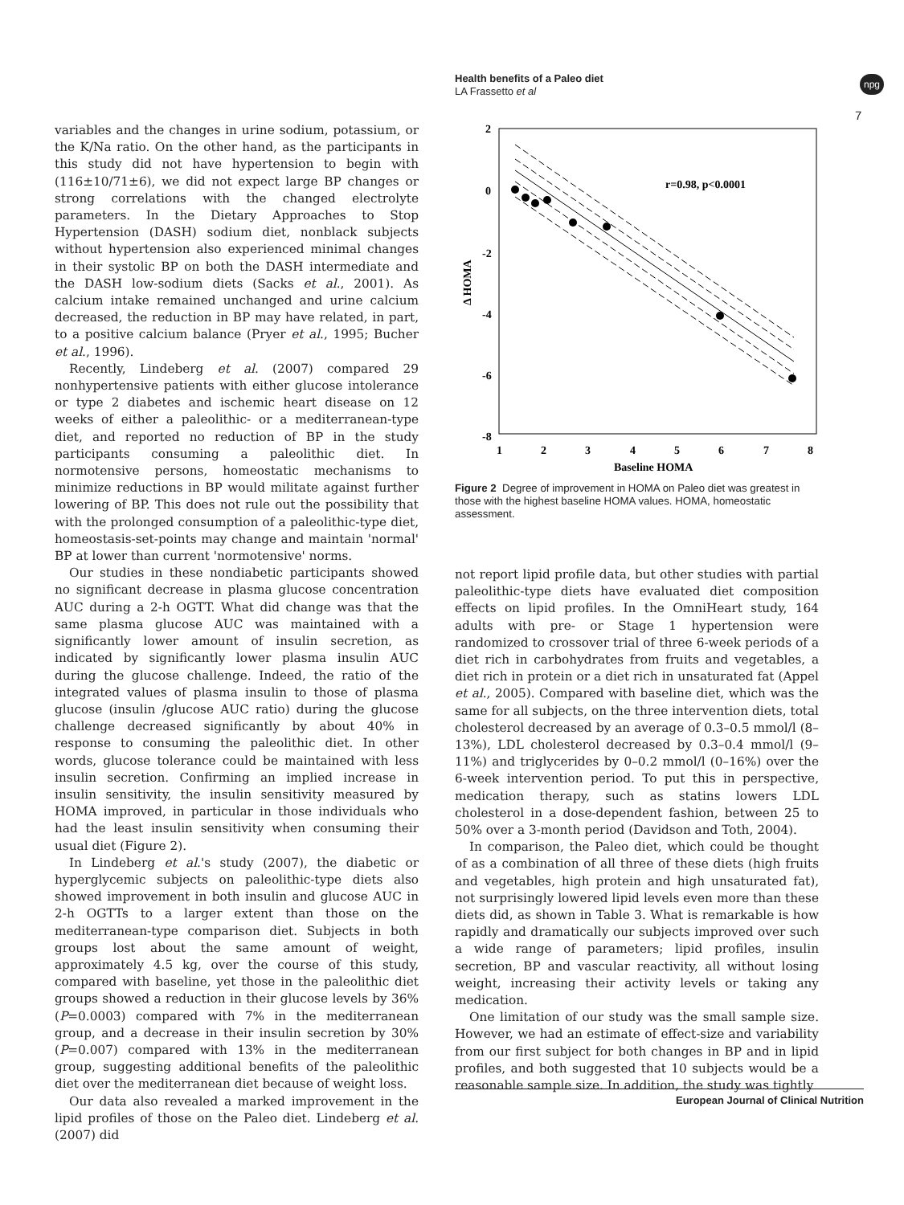Health benefits of a Paleo diet
LA Frassetto et al
npg
7
variables and the changes in urine sodium, potassium, or the K/Na ratio. On the other hand, as the participants in this study did not have hypertension to begin with (116±10/71±6), we did not expect large BP changes or strong correlations with the changed electrolyte parameters. In the Dietary Approaches to Stop Hypertension (DASH) sodium diet, nonblack subjects without hypertension also experienced minimal changes in their systolic BP on both the DASH intermediate and the DASH low-sodium diets (Sacks et al., 2001). As calcium intake remained unchanged and urine calcium decreased, the reduction in BP may have related, in part, to a positive calcium balance (Pryer et al., 1995; Bucher et al., 1996).
Recently, Lindeberg et al. (2007) compared 29 nonhypertensive patients with either glucose intolerance or type 2 diabetes and ischemic heart disease on 12 weeks of either a paleolithic- or a mediterranean-type diet, and reported no reduction of BP in the study participants consuming a paleolithic diet. In normotensive persons, homeostatic mechanisms to minimize reductions in BP would militate against further lowering of BP. This does not rule out the possibility that with the prolonged consumption of a paleolithic-type diet, homeostasis-set-points may change and maintain 'normal' BP at lower than current 'normotensive' norms.
Our studies in these nondiabetic participants showed no significant decrease in plasma glucose concentration AUC during a 2-h OGTT. What did change was that the same plasma glucose AUC was maintained with a significantly lower amount of insulin secretion, as indicated by significantly lower plasma insulin AUC during the glucose challenge. Indeed, the ratio of the integrated values of plasma insulin to those of plasma glucose (insulin /glucose AUC ratio) during the glucose challenge decreased significantly by about 40% in response to consuming the paleolithic diet. In other words, glucose tolerance could be maintained with less insulin secretion. Confirming an implied increase in insulin sensitivity, the insulin sensitivity measured by HOMA improved, in particular in those individuals who had the least insulin sensitivity when consuming their usual diet (Figure 2).
In Lindeberg et al.'s study (2007), the diabetic or hyperglycemic subjects on paleolithic-type diets also showed improvement in both insulin and glucose AUC in 2-h OGTTs to a larger extent than those on the mediterranean-type comparison diet. Subjects in both groups lost about the same amount of weight, approximately 4.5 kg, over the course of this study, compared with baseline, yet those in the paleolithic diet groups showed a reduction in their glucose levels by 36% (P=0.0003) compared with 7% in the mediterranean group, and a decrease in their insulin secretion by 30% (P=0.007) compared with 13% in the mediterranean group, suggesting additional benefits of the paleolithic diet over the mediterranean diet because of weight loss.
Our data also revealed a marked improvement in the lipid profiles of those on the Paleo diet. Lindeberg et al. (2007) did
2
0
-2
-4
-6
-8
1
2
3
4
5
6
7
8
Baseline HOMA
Δ HOMA
r=0.98, p<0.0001
Figure 2 Degree of improvement in HOMA on Paleo diet was greatest in those with the highest baseline HOMA values. HOMA, homeostatic assessment.
not report lipid profile data, but other studies with partial paleolithic-type diets have evaluated diet composition effects on lipid profiles. In the OmniHeart study, 164 adults with pre- or Stage 1 hypertension were randomized to crossover trial of three 6-week periods of a diet rich in carbohydrates from fruits and vegetables, a diet rich in protein or a diet rich in unsaturated fat (Appel et al., 2005). Compared with baseline diet, which was the same for all subjects, on the three intervention diets, total cholesterol decreased by an average of 0.3–0.5 mmol/l (8–13%), LDL cholesterol decreased by 0.3–0.4 mmol/l (9–11%) and triglycerides by 0–0.2 mmol/l (0–16%) over the 6-week intervention period. To put this in perspective, medication therapy, such as statins lowers LDL cholesterol in a dose-dependent fashion, between 25 to 50% over a 3-month period (Davidson and Toth, 2004).
In comparison, the Paleo diet, which could be thought of as a combination of all three of these diets (high fruits and vegetables, high protein and high unsaturated fat), not surprisingly lowered lipid levels even more than these diets did, as shown in Table 3. What is remarkable is how rapidly and dramatically our subjects improved over such a wide range of parameters; lipid profiles, insulin secretion, BP and vascular reactivity, all without losing weight, increasing their activity levels or taking any medication.
One limitation of our study was the small sample size. However, we had an estimate of effect-size and variability from our first subject for both changes in BP and in lipid profiles, and both suggested that 10 subjects would be a reasonable sample size. In addition, the study was tightly
European Journal of Clinical Nutrition